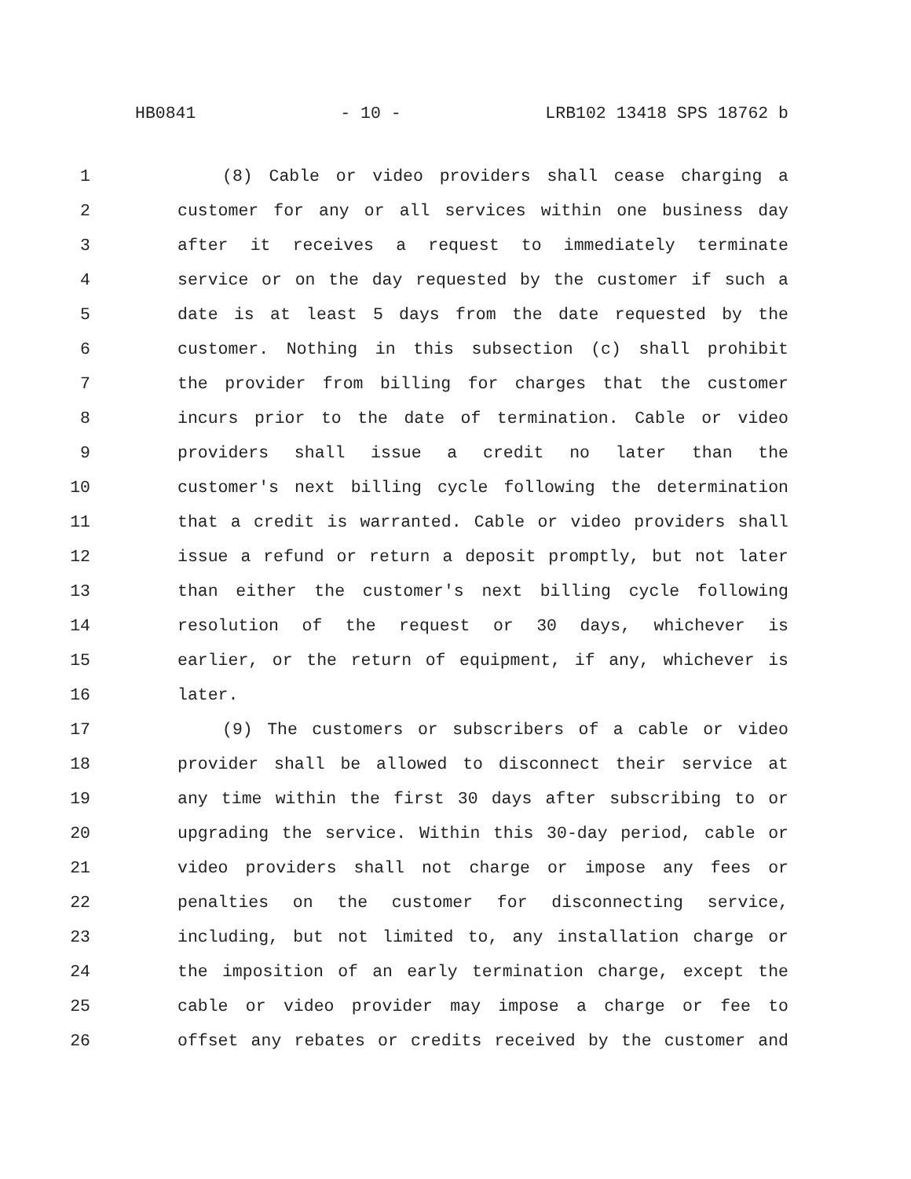HB0841 - 10 - LRB102 13418 SPS 18762 b
1 (8) Cable or video providers shall cease charging a
2 customer for any or all services within one business day
3 after it receives a request to immediately terminate
4 service or on the day requested by the customer if such a
5 date is at least 5 days from the date requested by the
6 customer. Nothing in this subsection (c) shall prohibit
7 the provider from billing for charges that the customer
8 incurs prior to the date of termination. Cable or video
9 providers shall issue a credit no later than the
10 customer's next billing cycle following the determination
11 that a credit is warranted. Cable or video providers shall
12 issue a refund or return a deposit promptly, but not later
13 than either the customer's next billing cycle following
14 resolution of the request or 30 days, whichever is
15 earlier, or the return of equipment, if any, whichever is
16 later.
17 (9) The customers or subscribers of a cable or video
18 provider shall be allowed to disconnect their service at
19 any time within the first 30 days after subscribing to or
20 upgrading the service. Within this 30-day period, cable or
21 video providers shall not charge or impose any fees or
22 penalties on the customer for disconnecting service,
23 including, but not limited to, any installation charge or
24 the imposition of an early termination charge, except the
25 cable or video provider may impose a charge or fee to
26 offset any rebates or credits received by the customer and